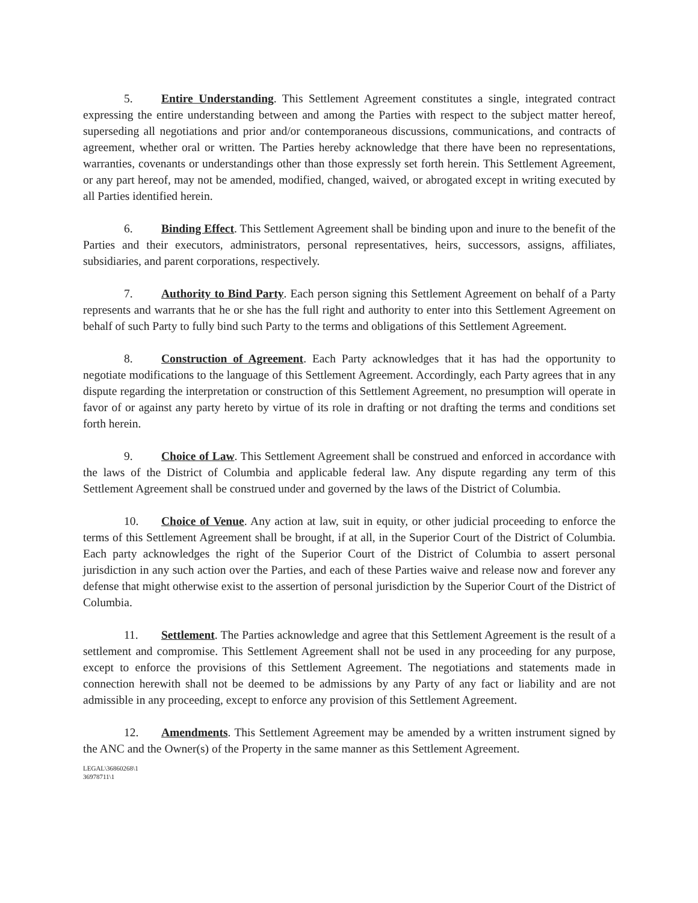5. Entire Understanding. This Settlement Agreement constitutes a single, integrated contract expressing the entire understanding between and among the Parties with respect to the subject matter hereof, superseding all negotiations and prior and/or contemporaneous discussions, communications, and contracts of agreement, whether oral or written. The Parties hereby acknowledge that there have been no representations, warranties, covenants or understandings other than those expressly set forth herein. This Settlement Agreement, or any part hereof, may not be amended, modified, changed, waived, or abrogated except in writing executed by all Parties identified herein.
6. Binding Effect. This Settlement Agreement shall be binding upon and inure to the benefit of the Parties and their executors, administrators, personal representatives, heirs, successors, assigns, affiliates, subsidiaries, and parent corporations, respectively.
7. Authority to Bind Party. Each person signing this Settlement Agreement on behalf of a Party represents and warrants that he or she has the full right and authority to enter into this Settlement Agreement on behalf of such Party to fully bind such Party to the terms and obligations of this Settlement Agreement.
8. Construction of Agreement. Each Party acknowledges that it has had the opportunity to negotiate modifications to the language of this Settlement Agreement. Accordingly, each Party agrees that in any dispute regarding the interpretation or construction of this Settlement Agreement, no presumption will operate in favor of or against any party hereto by virtue of its role in drafting or not drafting the terms and conditions set forth herein.
9. Choice of Law. This Settlement Agreement shall be construed and enforced in accordance with the laws of the District of Columbia and applicable federal law. Any dispute regarding any term of this Settlement Agreement shall be construed under and governed by the laws of the District of Columbia.
10. Choice of Venue. Any action at law, suit in equity, or other judicial proceeding to enforce the terms of this Settlement Agreement shall be brought, if at all, in the Superior Court of the District of Columbia. Each party acknowledges the right of the Superior Court of the District of Columbia to assert personal jurisdiction in any such action over the Parties, and each of these Parties waive and release now and forever any defense that might otherwise exist to the assertion of personal jurisdiction by the Superior Court of the District of Columbia.
11. Settlement. The Parties acknowledge and agree that this Settlement Agreement is the result of a settlement and compromise. This Settlement Agreement shall not be used in any proceeding for any purpose, except to enforce the provisions of this Settlement Agreement. The negotiations and statements made in connection herewith shall not be deemed to be admissions by any Party of any fact or liability and are not admissible in any proceeding, except to enforce any provision of this Settlement Agreement.
12. Amendments. This Settlement Agreement may be amended by a written instrument signed by the ANC and the Owner(s) of the Property in the same manner as this Settlement Agreement.
LEGAL\36860268\1
36978711\1